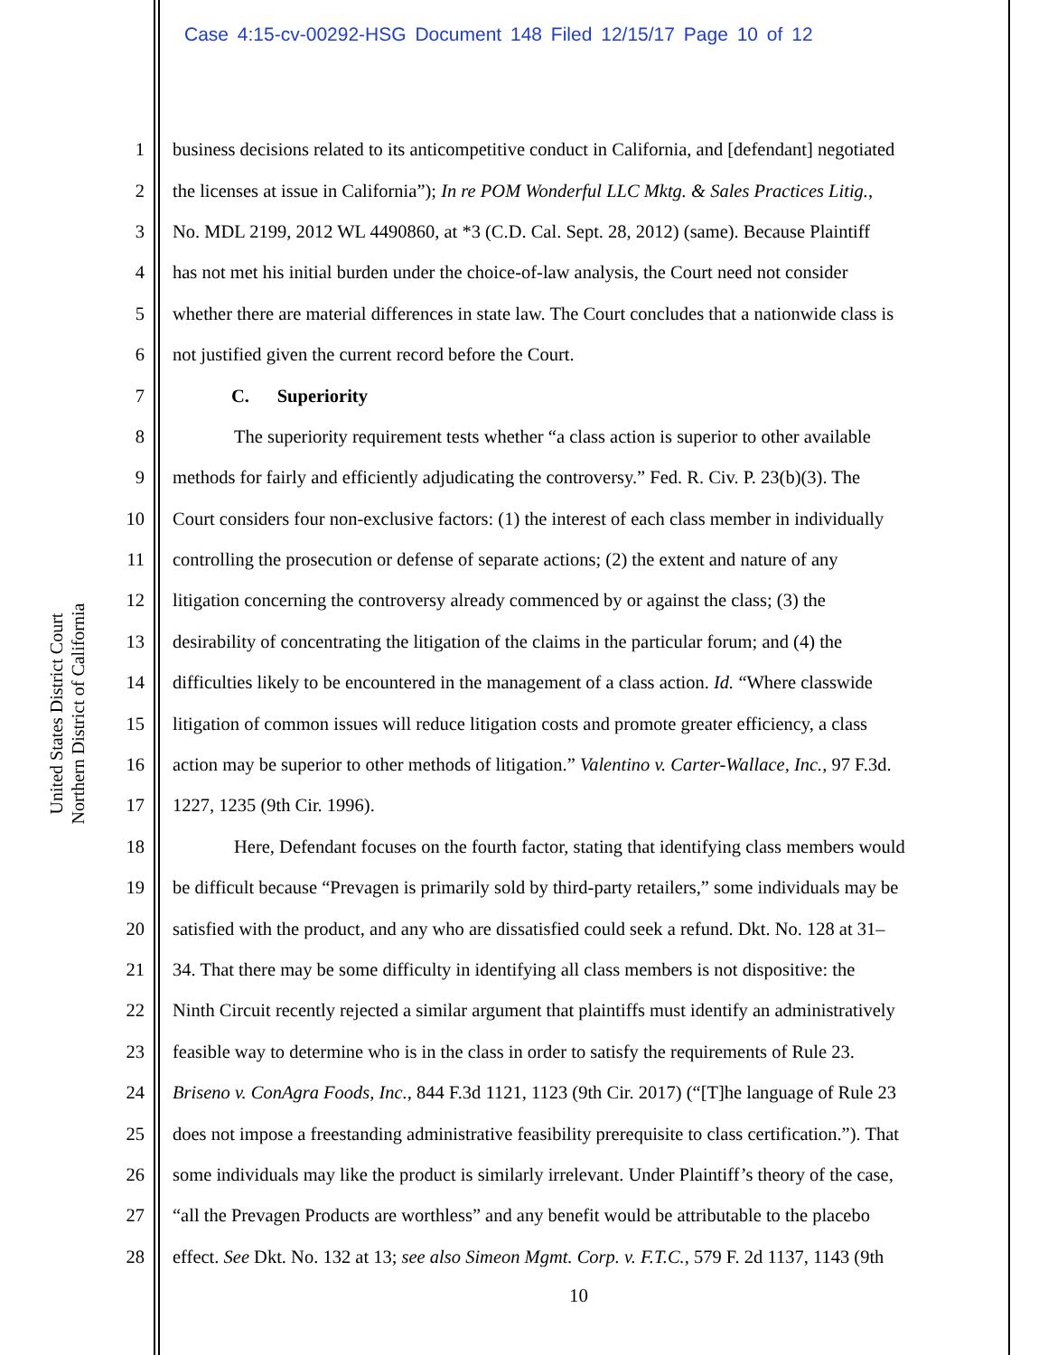Case 4:15-cv-00292-HSG Document 148 Filed 12/15/17 Page 10 of 12
United States District Court
Northern District of California
1 business decisions related to its anticompetitive conduct in California, and [defendant] negotiated
2 the licenses at issue in California”); In re POM Wonderful LLC Mktg. & Sales Practices Litig.,
3 No. MDL 2199, 2012 WL 4490860, at *3 (C.D. Cal. Sept. 28, 2012) (same). Because Plaintiff
4 has not met his initial burden under the choice-of-law analysis, the Court need not consider
5 whether there are material differences in state law. The Court concludes that a nationwide class is
6 not justified given the current record before the Court.
7 C. Superiority
8 The superiority requirement tests whether “a class action is superior to other available
9 methods for fairly and efficiently adjudicating the controversy.” Fed. R. Civ. P. 23(b)(3). The
10 Court considers four non-exclusive factors: (1) the interest of each class member in individually
11 controlling the prosecution or defense of separate actions; (2) the extent and nature of any
12 litigation concerning the controversy already commenced by or against the class; (3) the
13 desirability of concentrating the litigation of the claims in the particular forum; and (4) the
14 difficulties likely to be encountered in the management of a class action. Id. “Where classwide
15 litigation of common issues will reduce litigation costs and promote greater efficiency, a class
16 action may be superior to other methods of litigation.” Valentino v. Carter-Wallace, Inc., 97 F.3d.
17 1227, 1235 (9th Cir. 1996).
18 Here, Defendant focuses on the fourth factor, stating that identifying class members would
19 be difficult because “Prevagen is primarily sold by third-party retailers,” some individuals may be
20 satisfied with the product, and any who are dissatisfied could seek a refund. Dkt. No. 128 at 31–
21 34. That there may be some difficulty in identifying all class members is not dispositive: the
22 Ninth Circuit recently rejected a similar argument that plaintiffs must identify an administratively
23 feasible way to determine who is in the class in order to satisfy the requirements of Rule 23.
24 Briseno v. ConAgra Foods, Inc., 844 F.3d 1121, 1123 (9th Cir. 2017) (“[T]he language of Rule 23
25 does not impose a freestanding administrative feasibility prerequisite to class certification.”). That
26 some individuals may like the product is similarly irrelevant. Under Plaintiff’s theory of the case,
27 “all the Prevagen Products are worthless” and any benefit would be attributable to the placebo
28 effect. See Dkt. No. 132 at 13; see also Simeon Mgmt. Corp. v. F.T.C., 579 F. 2d 1137, 1143 (9th
10